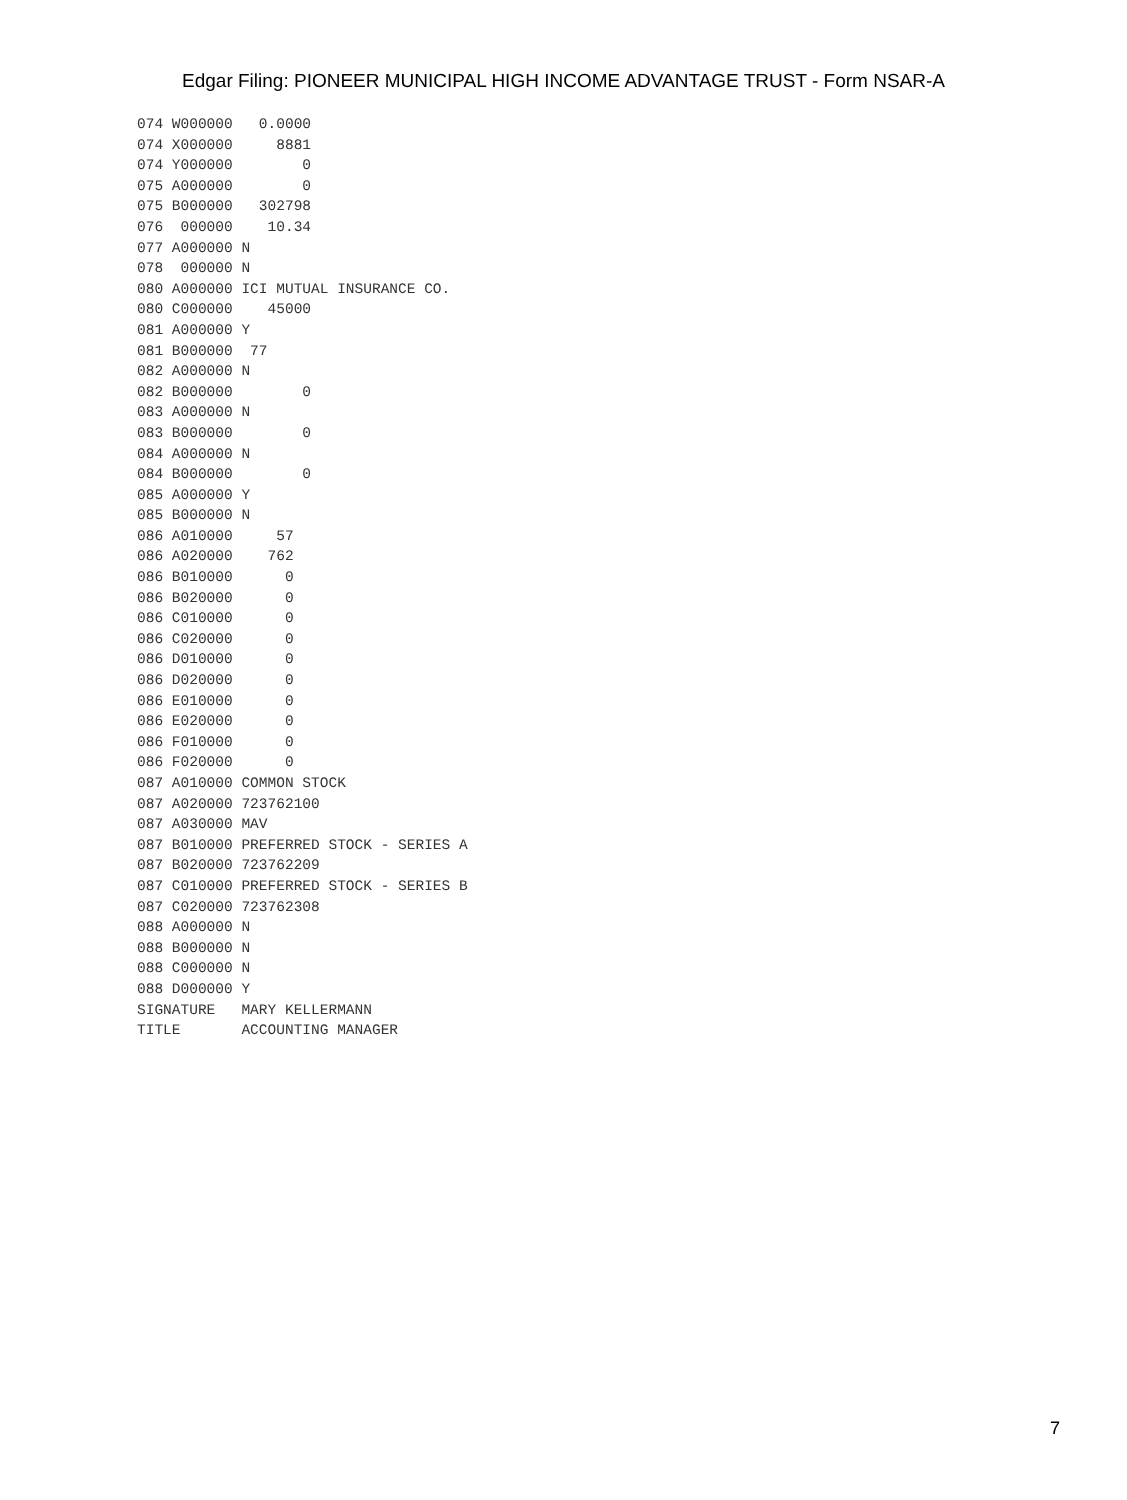Edgar Filing: PIONEER MUNICIPAL HIGH INCOME ADVANTAGE TRUST - Form NSAR-A
074 W000000   0.0000
074 X000000     8881
074 Y000000        0
075 A000000        0
075 B000000   302798
076  000000    10.34
077 A000000 N
078  000000 N
080 A000000 ICI MUTUAL INSURANCE CO.
080 C000000    45000
081 A000000 Y
081 B000000  77
082 A000000 N
082 B000000        0
083 A000000 N
083 B000000        0
084 A000000 N
084 B000000        0
085 A000000 Y
085 B000000 N
086 A010000     57
086 A020000    762
086 B010000      0
086 B020000      0
086 C010000      0
086 C020000      0
086 D010000      0
086 D020000      0
086 E010000      0
086 E020000      0
086 F010000      0
086 F020000      0
087 A010000 COMMON STOCK
087 A020000 723762100
087 A030000 MAV
087 B010000 PREFERRED STOCK - SERIES A
087 B020000 723762209
087 C010000 PREFERRED STOCK - SERIES B
087 C020000 723762308
088 A000000 N
088 B000000 N
088 C000000 N
088 D000000 Y
SIGNATURE   MARY KELLERMANN
TITLE       ACCOUNTING MANAGER
7